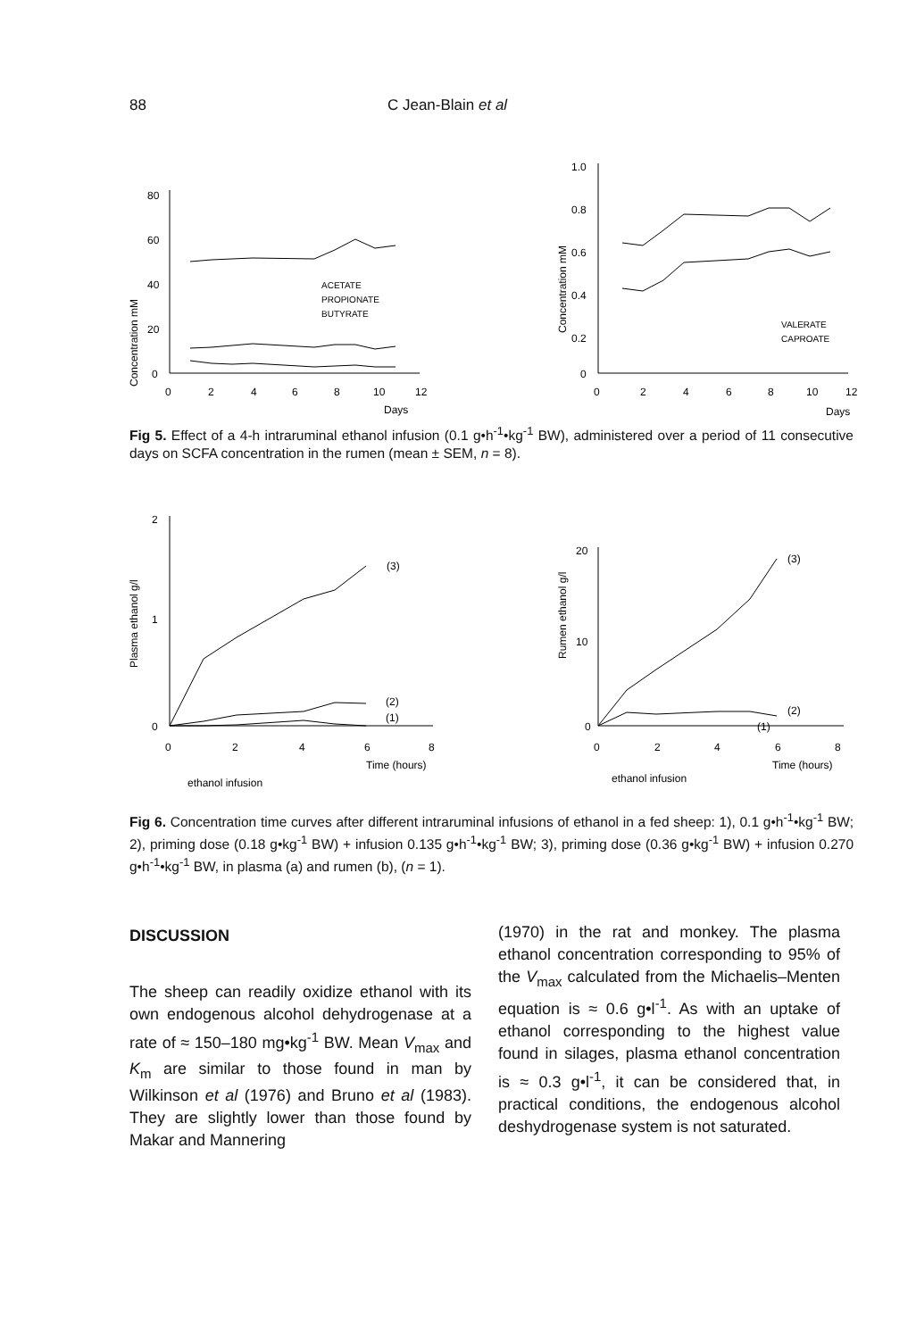88 C Jean-Blain et al
Concentration mM
80
60
40
20
0
0
2
4
6
8
10
12
Days
ACETATE
PROPIONATE
BUTYRATE
Concentration mM
1.0
0.8
0.6
0.4
0.2
0
0
2
4
6
8
10
12
Days
VALERATE
CAPROATE
Fig 5. Effect of a 4-h intraruminal ethanol infusion (0.1 g•h<sup>-1</sup>•kg<sup>-1</sup> BW), administered over a period of 11 consecutive days on SCFA concentration in the rumen (mean ± SEM, n = 8).
Plasma ethanol g/l
2
1
0
0
2
4
6
8
(3)
(2)
(1)
Time (hours)
ethanol infusion
Rumen ethanol g/l
20
10
0
0
2
4
6
8
(3)
(2)
(1)
Time (hours)
ethanol infusion
Fig 6. Concentration time curves after different intraruminal infusions of ethanol in a fed sheep: 1), 0.1 g•h<sup>-1</sup>•kg<sup>-1</sup> BW; 2), priming dose (0.18 g•kg<sup>-1</sup> BW) + infusion 0.135 g•h<sup>-1</sup>•kg<sup>-1</sup> BW; 3), priming dose (0.36 g•kg<sup>-1</sup> BW) + infusion 0.270 g•h<sup>-1</sup>•kg<sup>-1</sup> BW, in plasma (a) and rumen (b), (n = 1).
DISCUSSION
The sheep can readily oxidize ethanol with its own endogenous alcohol dehydrogenase at a rate of ≈ 150–180 mg•kg<sup>-1</sup> BW. Mean V<sub>max</sub> and K<sub>m</sub> are similar to those found in man by Wilkinson et al (1976) and Bruno et al (1983). They are slightly lower than those found by Makar and Mannering
(1970) in the rat and monkey. The plasma ethanol concentration corresponding to 95% of the V<sub>max</sub> calculated from the Michaelis–Menten equation is ≈ 0.6 g•l<sup>-1</sup>. As with an uptake of ethanol corresponding to the highest value found in silages, plasma ethanol concentration is ≈ 0.3 g•l<sup>-1</sup>, it can be considered that, in practical conditions, the endogenous alcohol deshydrogenase system is not saturated.